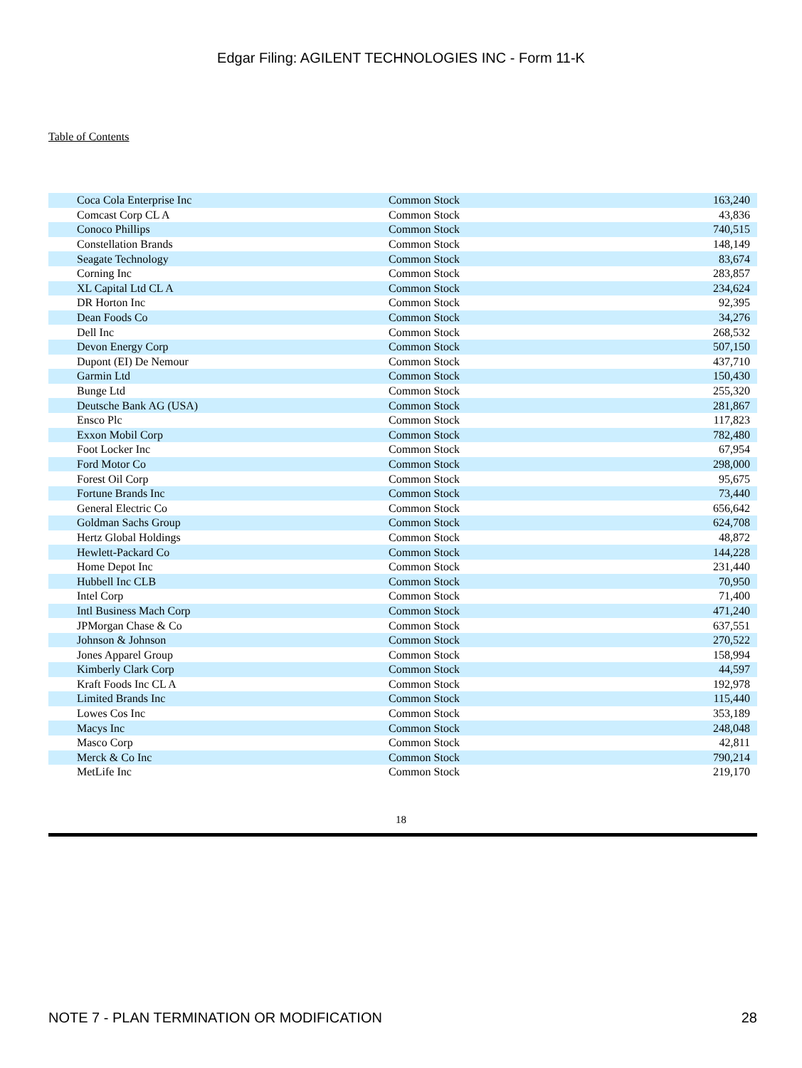Edgar Filing: AGILENT TECHNOLOGIES INC - Form 11-K
Table of Contents
| Coca Cola Enterprise Inc | Common Stock | 163,240 |
| Comcast Corp CL A | Common Stock | 43,836 |
| Conoco Phillips | Common Stock | 740,515 |
| Constellation Brands | Common Stock | 148,149 |
| Seagate Technology | Common Stock | 83,674 |
| Corning Inc | Common Stock | 283,857 |
| XL Capital Ltd CL A | Common Stock | 234,624 |
| DR Horton Inc | Common Stock | 92,395 |
| Dean Foods Co | Common Stock | 34,276 |
| Dell Inc | Common Stock | 268,532 |
| Devon Energy Corp | Common Stock | 507,150 |
| Dupont (EI) De Nemour | Common Stock | 437,710 |
| Garmin Ltd | Common Stock | 150,430 |
| Bunge Ltd | Common Stock | 255,320 |
| Deutsche Bank AG (USA) | Common Stock | 281,867 |
| Ensco Plc | Common Stock | 117,823 |
| Exxon Mobil Corp | Common Stock | 782,480 |
| Foot Locker Inc | Common Stock | 67,954 |
| Ford Motor Co | Common Stock | 298,000 |
| Forest Oil Corp | Common Stock | 95,675 |
| Fortune Brands Inc | Common Stock | 73,440 |
| General Electric Co | Common Stock | 656,642 |
| Goldman Sachs Group | Common Stock | 624,708 |
| Hertz Global Holdings | Common Stock | 48,872 |
| Hewlett-Packard Co | Common Stock | 144,228 |
| Home Depot Inc | Common Stock | 231,440 |
| Hubbell Inc CLB | Common Stock | 70,950 |
| Intel Corp | Common Stock | 71,400 |
| Intl Business Mach Corp | Common Stock | 471,240 |
| JPMorgan Chase & Co | Common Stock | 637,551 |
| Johnson & Johnson | Common Stock | 270,522 |
| Jones Apparel Group | Common Stock | 158,994 |
| Kimberly Clark Corp | Common Stock | 44,597 |
| Kraft Foods Inc CL A | Common Stock | 192,978 |
| Limited Brands Inc | Common Stock | 115,440 |
| Lowes Cos Inc | Common Stock | 353,189 |
| Macys Inc | Common Stock | 248,048 |
| Masco Corp | Common Stock | 42,811 |
| Merck & Co Inc | Common Stock | 790,214 |
| MetLife Inc | Common Stock | 219,170 |
18
NOTE 7 - PLAN TERMINATION OR MODIFICATION 28